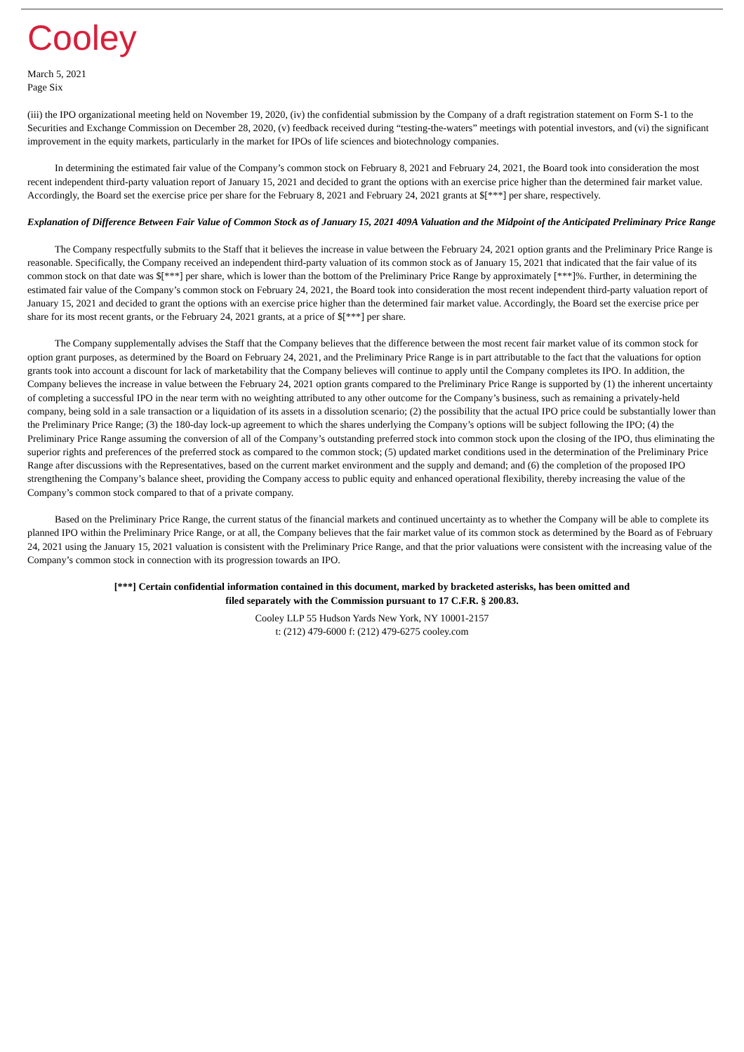Cooley
March 5, 2021
Page Six
(iii) the IPO organizational meeting held on November 19, 2020, (iv) the confidential submission by the Company of a draft registration statement on Form S-1 to the Securities and Exchange Commission on December 28, 2020, (v) feedback received during “testing-the-waters” meetings with potential investors, and (vi) the significant improvement in the equity markets, particularly in the market for IPOs of life sciences and biotechnology companies.
In determining the estimated fair value of the Company’s common stock on February 8, 2021 and February 24, 2021, the Board took into consideration the most recent independent third-party valuation report of January 15, 2021 and decided to grant the options with an exercise price higher than the determined fair market value. Accordingly, the Board set the exercise price per share for the February 8, 2021 and February 24, 2021 grants at $[***] per share, respectively.
Explanation of Difference Between Fair Value of Common Stock as of January 15, 2021 409A Valuation and the Midpoint of the Anticipated Preliminary Price Range
The Company respectfully submits to the Staff that it believes the increase in value between the February 24, 2021 option grants and the Preliminary Price Range is reasonable. Specifically, the Company received an independent third-party valuation of its common stock as of January 15, 2021 that indicated that the fair value of its common stock on that date was $[***] per share, which is lower than the bottom of the Preliminary Price Range by approximately [***]%. Further, in determining the estimated fair value of the Company’s common stock on February 24, 2021, the Board took into consideration the most recent independent third-party valuation report of January 15, 2021 and decided to grant the options with an exercise price higher than the determined fair market value. Accordingly, the Board set the exercise price per share for its most recent grants, or the February 24, 2021 grants, at a price of $[***] per share.
The Company supplementally advises the Staff that the Company believes that the difference between the most recent fair market value of its common stock for option grant purposes, as determined by the Board on February 24, 2021, and the Preliminary Price Range is in part attributable to the fact that the valuations for option grants took into account a discount for lack of marketability that the Company believes will continue to apply until the Company completes its IPO. In addition, the Company believes the increase in value between the February 24, 2021 option grants compared to the Preliminary Price Range is supported by (1) the inherent uncertainty of completing a successful IPO in the near term with no weighting attributed to any other outcome for the Company’s business, such as remaining a privately-held company, being sold in a sale transaction or a liquidation of its assets in a dissolution scenario; (2) the possibility that the actual IPO price could be substantially lower than the Preliminary Price Range; (3) the 180-day lock-up agreement to which the shares underlying the Company’s options will be subject following the IPO; (4) the Preliminary Price Range assuming the conversion of all of the Company’s outstanding preferred stock into common stock upon the closing of the IPO, thus eliminating the superior rights and preferences of the preferred stock as compared to the common stock; (5) updated market conditions used in the determination of the Preliminary Price Range after discussions with the Representatives, based on the current market environment and the supply and demand; and (6) the completion of the proposed IPO strengthening the Company’s balance sheet, providing the Company access to public equity and enhanced operational flexibility, thereby increasing the value of the Company’s common stock compared to that of a private company.
Based on the Preliminary Price Range, the current status of the financial markets and continued uncertainty as to whether the Company will be able to complete its planned IPO within the Preliminary Price Range, or at all, the Company believes that the fair market value of its common stock as determined by the Board as of February 24, 2021 using the January 15, 2021 valuation is consistent with the Preliminary Price Range, and that the prior valuations were consistent with the increasing value of the Company’s common stock in connection with its progression towards an IPO.
[***] Certain confidential information contained in this document, marked by bracketed asterisks, has been omitted and
filed separately with the Commission pursuant to 17 C.F.R. § 200.83.
Cooley LLP 55 Hudson Yards New York, NY 10001-2157
t: (212) 479-6000 f: (212) 479-6275 cooley.com